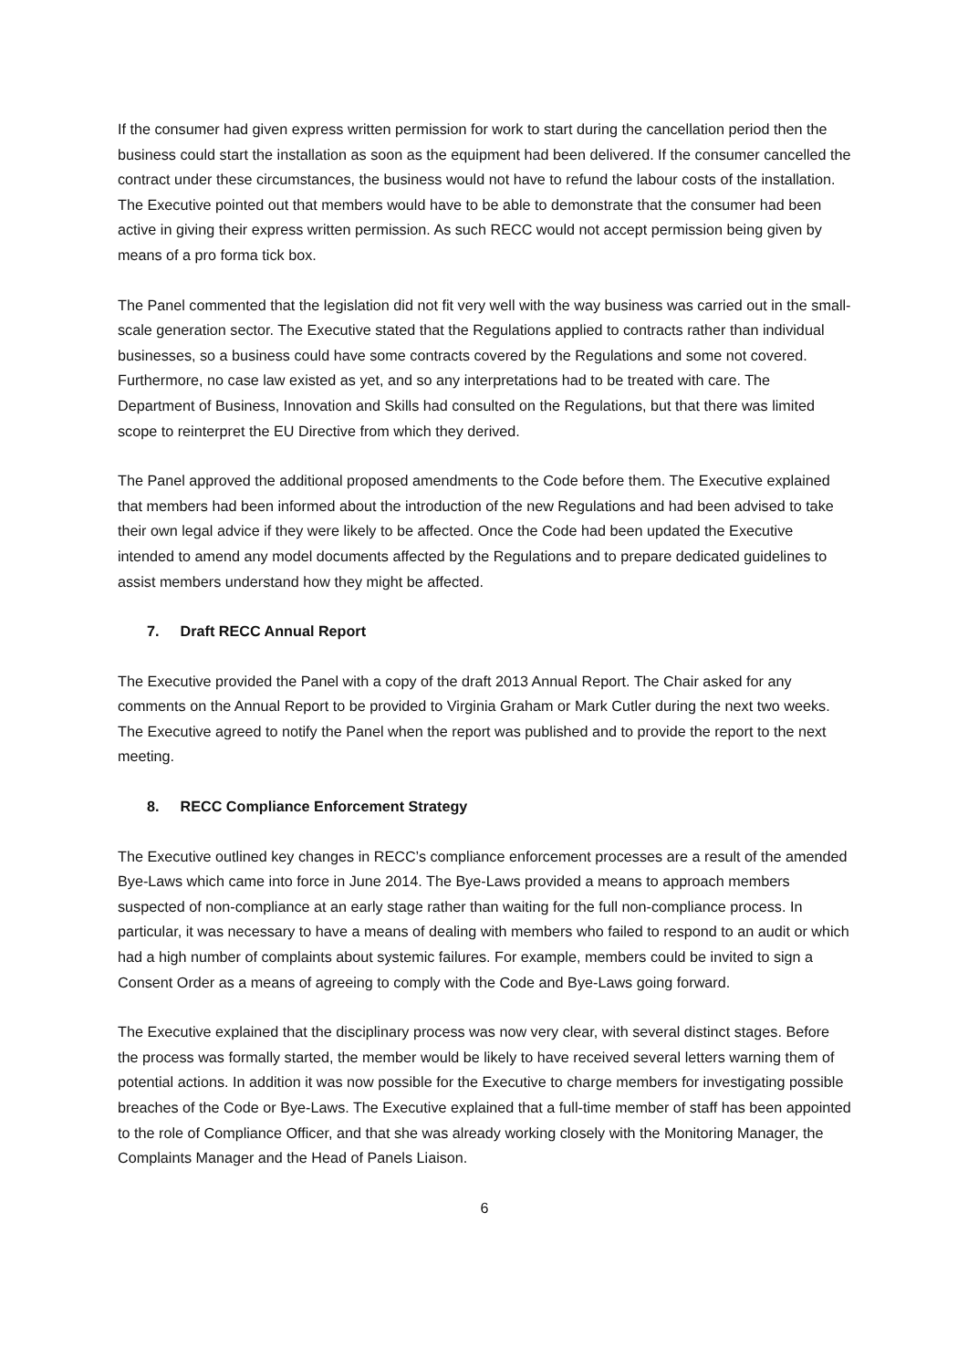If the consumer had given express written permission for work to start during the cancellation period then the business could start the installation as soon as the equipment had been delivered. If the consumer cancelled the contract under these circumstances, the business would not have to refund the labour costs of the installation. The Executive pointed out that members would have to be able to demonstrate that the consumer had been active in giving their express written permission. As such RECC would not accept permission being given by means of a pro forma tick box.
The Panel commented that the legislation did not fit very well with the way business was carried out in the small-scale generation sector. The Executive stated that the Regulations applied to contracts rather than individual businesses, so a business could have some contracts covered by the Regulations and some not covered. Furthermore, no case law existed as yet, and so any interpretations had to be treated with care. The Department of Business, Innovation and Skills had consulted on the Regulations, but that there was limited scope to reinterpret the EU Directive from which they derived.
The Panel approved the additional proposed amendments to the Code before them. The Executive explained that members had been informed about the introduction of the new Regulations and had been advised to take their own legal advice if they were likely to be affected. Once the Code had been updated the Executive intended to amend any model documents affected by the Regulations and to prepare dedicated guidelines to assist members understand how they might be affected.
7. Draft RECC Annual Report
The Executive provided the Panel with a copy of the draft 2013 Annual Report. The Chair asked for any comments on the Annual Report to be provided to Virginia Graham or Mark Cutler during the next two weeks. The Executive agreed to notify the Panel when the report was published and to provide the report to the next meeting.
8. RECC Compliance Enforcement Strategy
The Executive outlined key changes in RECC’s compliance enforcement processes are a result of the amended Bye-Laws which came into force in June 2014. The Bye-Laws provided a means to approach members suspected of non-compliance at an early stage rather than waiting for the full non-compliance process. In particular, it was necessary to have a means of dealing with members who failed to respond to an audit or which had a high number of complaints about systemic failures. For example, members could be invited to sign a Consent Order as a means of agreeing to comply with the Code and Bye-Laws going forward.
The Executive explained that the disciplinary process was now very clear, with several distinct stages. Before the process was formally started, the member would be likely to have received several letters warning them of potential actions. In addition it was now possible for the Executive to charge members for investigating possible breaches of the Code or Bye-Laws. The Executive explained that a full-time member of staff has been appointed to the role of Compliance Officer, and that she was already working closely with the Monitoring Manager, the Complaints Manager and the Head of Panels Liaison.
6